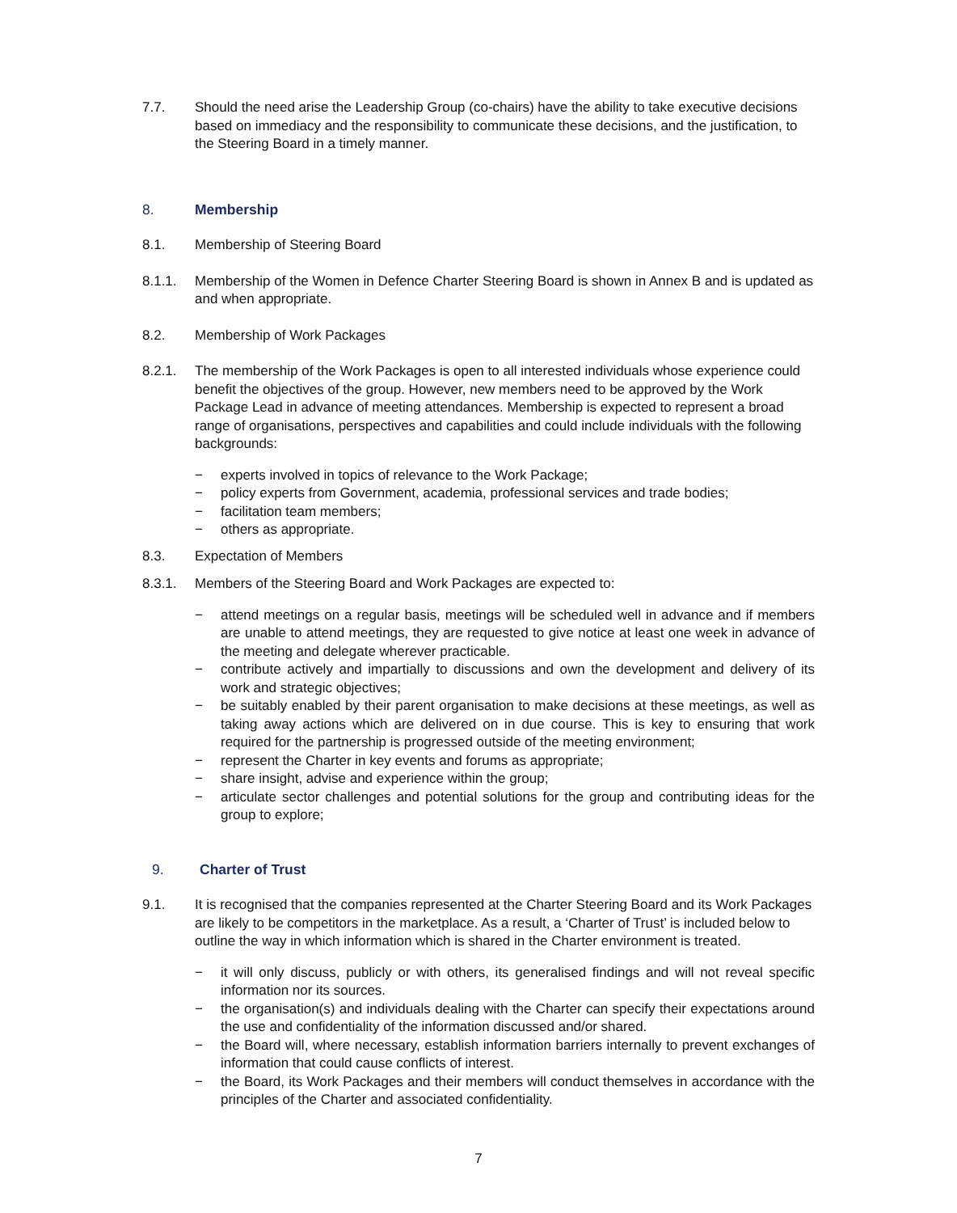7.7. Should the need arise the Leadership Group (co-chairs) have the ability to take executive decisions based on immediacy and the responsibility to communicate these decisions, and the justification, to the Steering Board in a timely manner.
8. Membership
8.1. Membership of Steering Board
8.1.1. Membership of the Women in Defence Charter Steering Board is shown in Annex B and is updated as and when appropriate.
8.2. Membership of Work Packages
8.2.1. The membership of the Work Packages is open to all interested individuals whose experience could benefit the objectives of the group. However, new members need to be approved by the Work Package Lead in advance of meeting attendances. Membership is expected to represent a broad range of organisations, perspectives and capabilities and could include individuals with the following backgrounds:
− experts involved in topics of relevance to the Work Package;
− policy experts from Government, academia, professional services and trade bodies;
− facilitation team members;
− others as appropriate.
8.3. Expectation of Members
8.3.1. Members of the Steering Board and Work Packages are expected to:
− attend meetings on a regular basis, meetings will be scheduled well in advance and if members are unable to attend meetings, they are requested to give notice at least one week in advance of the meeting and delegate wherever practicable.
− contribute actively and impartially to discussions and own the development and delivery of its work and strategic objectives;
− be suitably enabled by their parent organisation to make decisions at these meetings, as well as taking away actions which are delivered on in due course. This is key to ensuring that work required for the partnership is progressed outside of the meeting environment;
− represent the Charter in key events and forums as appropriate;
− share insight, advise and experience within the group;
− articulate sector challenges and potential solutions for the group and contributing ideas for the group to explore;
9. Charter of Trust
9.1. It is recognised that the companies represented at the Charter Steering Board and its Work Packages are likely to be competitors in the marketplace. As a result, a ‘Charter of Trust’ is included below to outline the way in which information which is shared in the Charter environment is treated.
− it will only discuss, publicly or with others, its generalised findings and will not reveal specific information nor its sources.
− the organisation(s) and individuals dealing with the Charter can specify their expectations around the use and confidentiality of the information discussed and/or shared.
− the Board will, where necessary, establish information barriers internally to prevent exchanges of information that could cause conflicts of interest.
− the Board, its Work Packages and their members will conduct themselves in accordance with the principles of the Charter and associated confidentiality.
7